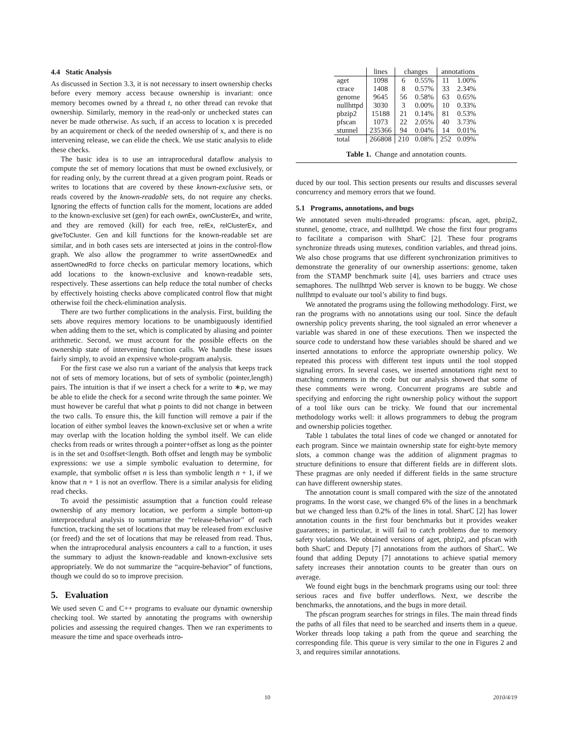4.4 Static Analysis
As discussed in Section 3.3, it is not necessary to insert ownership checks before every memory access because ownership is invariant: once memory becomes owned by a thread t, no other thread can revoke that ownership. Similarly, memory in the read-only or unchecked states can never be made otherwise. As such, if an access to location x is preceded by an acquirement or check of the needed ownership of x, and there is no intervening release, we can elide the check. We use static analysis to elide these checks.
The basic idea is to use an intraprocedural dataflow analysis to compute the set of memory locations that must be owned exclusively, or for reading only, by the current thread at a given program point. Reads or writes to locations that are covered by these known-exclusive sets, or reads covered by the known-readable sets, do not require any checks. Ignoring the effects of function calls for the moment, locations are added to the known-exclusive set (gen) for each ownEx, ownClusterEx, and write, and they are removed (kill) for each free, relEx, relClusterEx, and giveToCluster. Gen and kill functions for the known-readable set are similar, and in both cases sets are intersected at joins in the control-flow graph. We also allow the programmer to write assertOwnedEx and assertOwnedRd to force checks on particular memory locations, which add locations to the known-exclusive and known-readable sets, respectively. These assertions can help reduce the total number of checks by effectively hoisting checks above complicated control flow that might otherwise foil the check-elimination analysis.
There are two further complications in the analysis. First, building the sets above requires memory locations to be unambiguously identified when adding them to the set, which is complicated by aliasing and pointer arithmetic. Second, we must account for the possible effects on the ownership state of intervening function calls. We handle these issues fairly simply, to avoid an expensive whole-program analysis.
For the first case we also run a variant of the analysis that keeps track not of sets of memory locations, but of sets of symbolic (pointer,length) pairs. The intuition is that if we insert a check for a write to ∗p, we may be able to elide the check for a second write through the same pointer. We must however be careful that what p points to did not change in between the two calls. To ensure this, the kill function will remove a pair if the location of either symbol leaves the known-exclusive set or when a write may overlap with the location holding the symbol itself. We can elide checks from reads or writes through a pointer+offset as long as the pointer is in the set and 0≤offset<length. Both offset and length may be symbolic expressions: we use a simple symbolic evaluation to determine, for example, that symbolic offset n is less than symbolic length n + 1, if we know that n + 1 is not an overflow. There is a similar analysis for eliding read checks.
To avoid the pessimistic assumption that a function could release ownership of any memory location, we perform a simple bottom-up interprocedural analysis to summarize the “release-behavior” of each function, tracking the set of locations that may be released from exclusive (or freed) and the set of locations that may be released from read. Thus, when the intraprocedural analysis encounters a call to a function, it uses the summary to adjust the known-readable and known-exclusive sets appropriately. We do not summarize the “acquire-behavior” of functions, though we could do so to improve precision.
5. Evaluation
We used seven C and C++ programs to evaluate our dynamic ownership checking tool. We started by annotating the programs with ownership policies and assessing the required changes. Then we ran experiments to measure the time and space overheads intro-
| | lines | changes | | annotations | |
| --- | --- | --- | --- | --- | --- |
| aget | 1098 | 6 | 0.55% | 11 | 1.00% |
| ctrace | 1408 | 8 | 0.57% | 33 | 2.34% |
| genome | 9645 | 56 | 0.58% | 63 | 0.65% |
| nullhttpd | 3030 | 3 | 0.00% | 10 | 0.33% |
| pbzip2 | 15188 | 21 | 0.14% | 81 | 0.53% |
| pfscan | 1073 | 22 | 2.05% | 40 | 3.73% |
| stunnel | 235366 | 94 | 0.04% | 14 | 0.01% |
| total | 266808 | 210 | 0.08% | 252 | 0.09% |
Table 1. Change and annotation counts.
duced by our tool. This section presents our results and discusses several concurrency and memory errors that we found.
5.1 Programs, annotations, and bugs
We annotated seven multi-threaded programs: pfscan, aget, pbzip2, stunnel, genome, ctrace, and nullhttpd. We chose the first four programs to facilitate a comparison with SharC [2]. These four programs synchronize threads using mutexes, condition variables, and thread joins. We also chose programs that use different synchronization primitives to demonstrate the generality of our ownership assertions: genome, taken from the STAMP benchmark suite [4], uses barriers and ctrace uses semaphores. The nullhttpd Web server is known to be buggy. We chose nullhttpd to evaluate our tool’s ability to find bugs.
We annotated the programs using the following methodology. First, we ran the programs with no annotations using our tool. Since the default ownership policy prevents sharing, the tool signaled an error whenever a variable was shared in one of these executions. Then we inspected the source code to understand how these variables should be shared and we inserted annotations to enforce the appropriate ownership policy. We repeated this process with different test inputs until the tool stopped signaling errors. In several cases, we inserted annotations right next to matching comments in the code but our analysis showed that some of these comments were wrong. Concurrent programs are subtle and specifying and enforcing the right ownership policy without the support of a tool like ours can be tricky. We found that our incremental methodology works well: it allows programmers to debug the program and ownership policies together.
Table 1 tabulates the total lines of code we changed or annotated for each program. Since we maintain ownership state for eight-byte memory slots, a common change was the addition of alignment pragmas to structure definitions to ensure that different fields are in different slots. These pragmas are only needed if different fields in the same structure can have different ownership states.
The annotation count is small compared with the size of the annotated programs. In the worst case, we changed 6% of the lines in a benchmark but we changed less than 0.2% of the lines in total. SharC [2] has lower annotation counts in the first four benchmarks but it provides weaker guarantees; in particular, it will fail to catch problems due to memory safety violations. We obtained versions of aget, pbzip2, and pfscan with both SharC and Deputy [7] annotations from the authors of SharC. We found that adding Deputy [7] annotations to achieve spatial memory safety increases their annotation counts to be greater than ours on average.
We found eight bugs in the benchmark programs using our tool: three serious races and five buffer underflows. Next, we describe the benchmarks, the annotations, and the bugs in more detail.
The pfscan program searches for strings in files. The main thread finds the paths of all files that need to be searched and inserts them in a queue. Worker threads loop taking a path from the queue and searching the corresponding file. This queue is very similar to the one in Figures 2 and 3, and requires similar annotations.
10 2010/4/19